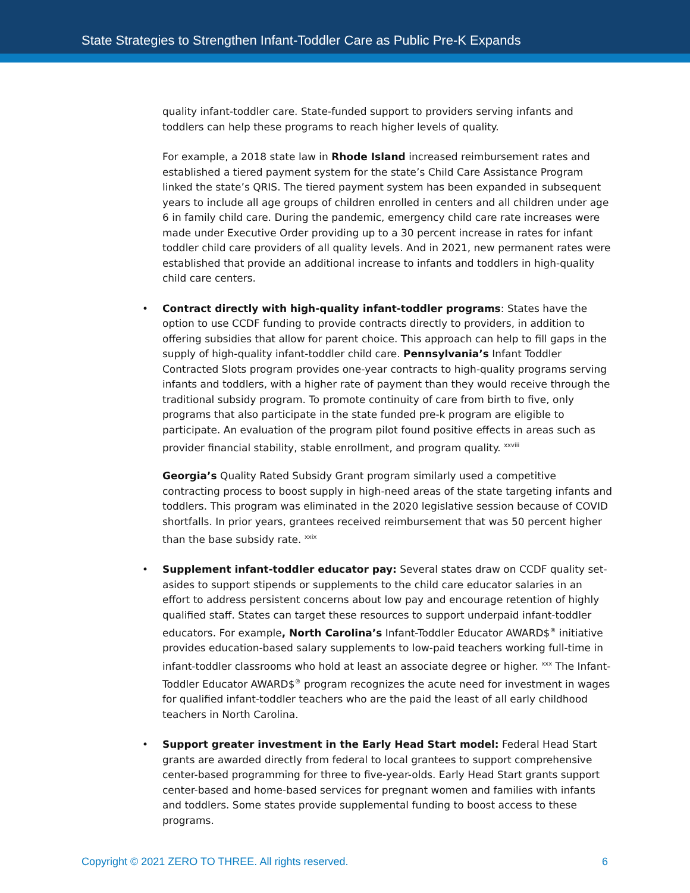State Strategies to Strengthen Infant-Toddler Care as Public Pre-K Expands
quality infant-toddler care. State-funded support to providers serving infants and toddlers can help these programs to reach higher levels of quality.
For example, a 2018 state law in Rhode Island increased reimbursement rates and established a tiered payment system for the state’s Child Care Assistance Program linked the state’s QRIS. The tiered payment system has been expanded in subsequent years to include all age groups of children enrolled in centers and all children under age 6 in family child care. During the pandemic, emergency child care rate increases were made under Executive Order providing up to a 30 percent increase in rates for infant toddler child care providers of all quality levels. And in 2021, new permanent rates were established that provide an additional increase to infants and toddlers in high-quality child care centers.
• Contract directly with high-quality infant-toddler programs: States have the option to use CCDF funding to provide contracts directly to providers, in addition to offering subsidies that allow for parent choice. This approach can help to fill gaps in the supply of high-quality infant-toddler child care. Pennsylvania’s Infant Toddler Contracted Slots program provides one-year contracts to high-quality programs serving infants and toddlers, with a higher rate of payment than they would receive through the traditional subsidy program. To promote continuity of care from birth to five, only programs that also participate in the state funded pre-k program are eligible to participate. An evaluation of the program pilot found positive effects in areas such as provider financial stability, stable enrollment, and program quality. <sup>xxviii</sup>
Georgia’s Quality Rated Subsidy Grant program similarly used a competitive contracting process to boost supply in high-need areas of the state targeting infants and toddlers. This program was eliminated in the 2020 legislative session because of COVID shortfalls. In prior years, grantees received reimbursement that was 50 percent higher than the base subsidy rate. <sup>xxix</sup>
• Supplement infant-toddler educator pay: Several states draw on CCDF quality set-asides to support stipends or supplements to the child care educator salaries in an effort to address persistent concerns about low pay and encourage retention of highly qualified staff. States can target these resources to support underpaid infant-toddler educators. For example, North Carolina’s Infant-Toddler Educator AWARD$<sup>®</sup> initiative provides education-based salary supplements to low-paid teachers working full-time in infant-toddler classrooms who hold at least an associate degree or higher. <sup>xxx</sup> The Infant-Toddler Educator AWARD$<sup>®</sup> program recognizes the acute need for investment in wages for qualified infant-toddler teachers who are the paid the least of all early childhood teachers in North Carolina.
• Support greater investment in the Early Head Start model: Federal Head Start grants are awarded directly from federal to local grantees to support comprehensive center-based programming for three to five-year-olds. Early Head Start grants support center-based and home-based services for pregnant women and families with infants and toddlers. Some states provide supplemental funding to boost access to these programs.
Copyright © 2021 ZERO TO THREE. All rights reserved. 6